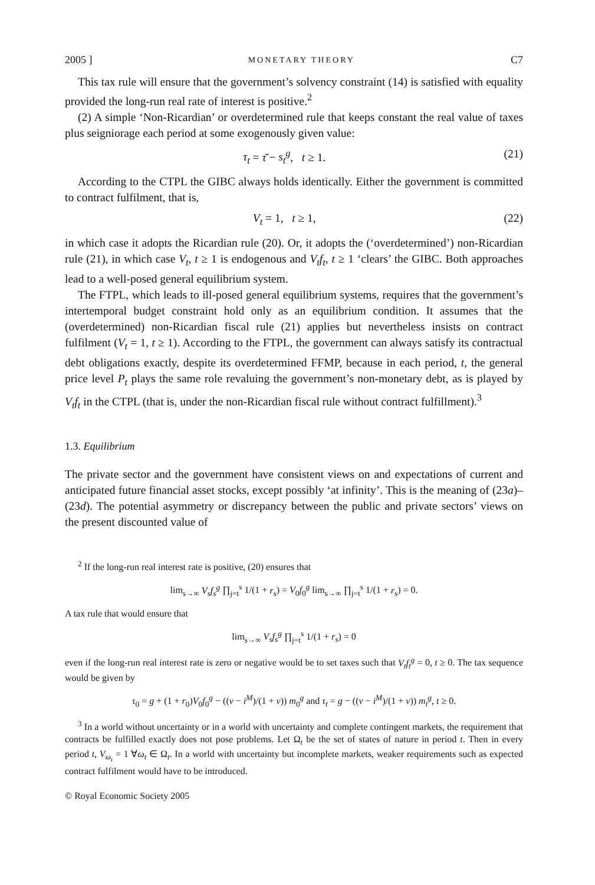2005 ] MONETARY THEORY C7
This tax rule will ensure that the government’s solvency constraint (14) is satisfied with equality provided the long-run real rate of interest is positive.<sup>2</sup>
(2) A simple ‘Non-Ricardian’ or overdetermined rule that keeps constant the real value of taxes plus seigniorage each period at some exogenously given value:
τ<sub>t</sub> = τ̄ − s<sub>t</sub><sup>g</sup>, t ≥ 1. (21)
According to the CTPL the GIBC always holds identically. Either the government is committed to contract fulfilment, that is,
V<sub>t</sub> = 1, t ≥ 1, (22)
in which case it adopts the Ricardian rule (20). Or, it adopts the (‘overdetermined’) non-Ricardian rule (21), in which case V<sub>t</sub>, t ≥ 1 is endogenous and V<sub>t</sub>f<sub>t</sub>, t ≥ 1 ‘clears’ the GIBC. Both approaches lead to a well-posed general equilibrium system.
The FTPL, which leads to ill-posed general equilibrium systems, requires that the government’s intertemporal budget constraint hold only as an equilibrium condition. It assumes that the (overdetermined) non-Ricardian fiscal rule (21) applies but nevertheless insists on contract fulfilment (V<sub>t</sub> = 1, t ≥ 1). According to the FTPL, the government can always satisfy its contractual debt obligations exactly, despite its overdetermined FFMP, because in each period, t, the general price level P<sub>t</sub> plays the same role revaluing the government’s non-monetary debt, as is played by V<sub>t</sub>f<sub>t</sub> in the CTPL (that is, under the non-Ricardian fiscal rule without contract fulfillment).<sup>3</sup>
1.3. Equilibrium
The private sector and the government have consistent views on and expectations of current and anticipated future financial asset stocks, except possibly ‘at infinity’. This is the meaning of (23a)–(23d). The potential asymmetry or discrepancy between the public and private sectors’ views on the present discounted value of
<sup>2</sup> If the long-run real interest rate is positive, (20) ensures that
lim<sub>s→∞</sub> V<sub>s</sub>f<sub>s</sub><sup>g</sup> ∏<sub>j=t</sub><sup>s</sup> 1/(1 + r<sub>s</sub>) = V<sub>0</sub>f<sub>0</sub><sup>g</sup> lim<sub>s→∞</sub> ∏<sub>j=t</sub><sup>s</sup> 1/(1 + r<sub>s</sub>) = 0.
A tax rule that would ensure that
lim<sub>s→∞</sub> V<sub>s</sub>f<sub>s</sub><sup>g</sup> ∏<sub>j=t</sub><sup>s</sup> 1/(1 + r<sub>s</sub>) = 0
even if the long-run real interest rate is zero or negative would be to set taxes such that V<sub>t</sub>f<sub>t</sub><sup>g</sup> = 0, t ≥ 0. The tax sequence would be given by
τ<sub>0</sub> = g + (1 + r<sub>0</sub>)V<sub>0</sub>f<sub>0</sub><sup>g</sup> − ((v − i<sup>M</sup>)/(1 + v)) m<sub>0</sub><sup>g</sup> and τ<sub>t</sub> = g − ((v − i<sup>M</sup>)/(1 + v)) m<sub>t</sub><sup>g</sup>, t ≥ 0.
<sup>3</sup> In a world without uncertainty or in a world with uncertainty and complete contingent markets, the requirement that contracts be fulfilled exactly does not pose problems. Let Ω<sub>t</sub> be the set of states of nature in period t. Then in every period t, V<sub>ω<sub>t</sub></sub> = 1 ∀ω<sub>t</sub> ∈ Ω<sub>t</sub>. In a world with uncertainty but incomplete markets, weaker requirements such as expected contract fulfilment would have to be introduced.
© Royal Economic Society 2005